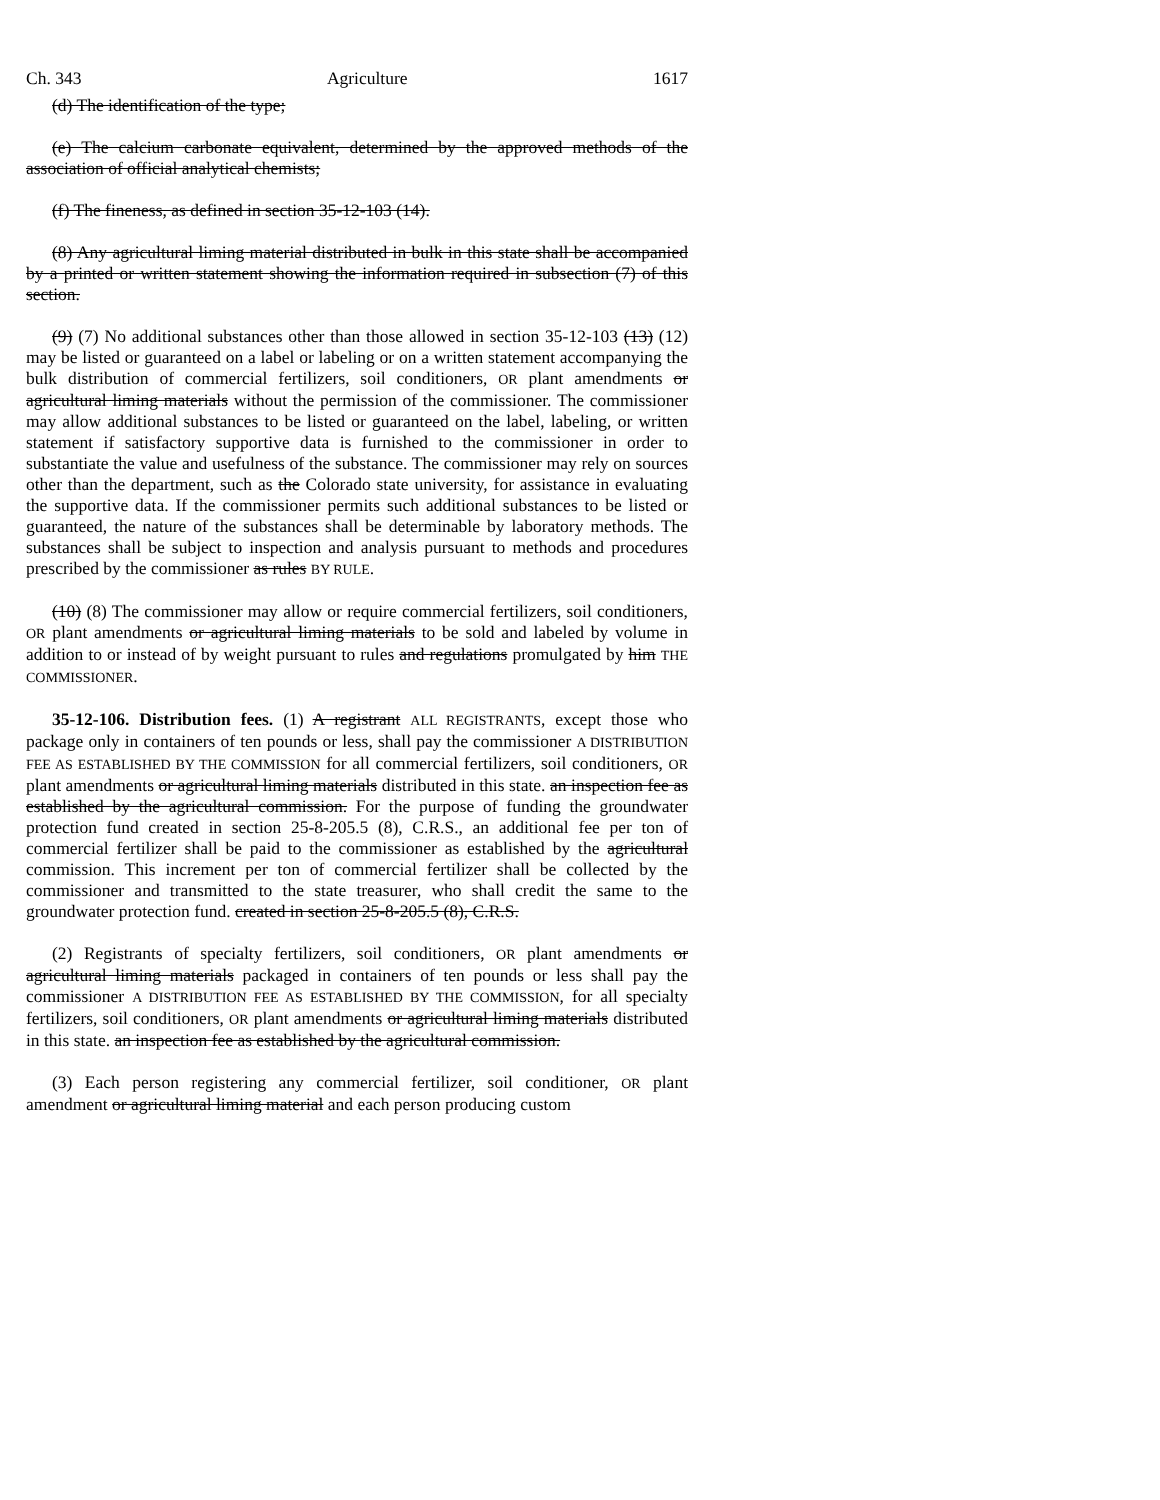Ch. 343 Agriculture 1617
(d) The identification of the type;
(e) The calcium carbonate equivalent, determined by the approved methods of the association of official analytical chemists;
(f) The fineness, as defined in section 35-12-103 (14).
(8) Any agricultural liming material distributed in bulk in this state shall be accompanied by a printed or written statement showing the information required in subsection (7) of this section.
(9) (7) No additional substances other than those allowed in section 35-12-103 (13) (12) may be listed or guaranteed on a label or labeling or on a written statement accompanying the bulk distribution of commercial fertilizers, soil conditioners, OR plant amendments or agricultural liming materials without the permission of the commissioner. The commissioner may allow additional substances to be listed or guaranteed on the label, labeling, or written statement if satisfactory supportive data is furnished to the commissioner in order to substantiate the value and usefulness of the substance. The commissioner may rely on sources other than the department, such as the Colorado state university, for assistance in evaluating the supportive data. If the commissioner permits such additional substances to be listed or guaranteed, the nature of the substances shall be determinable by laboratory methods. The substances shall be subject to inspection and analysis pursuant to methods and procedures prescribed by the commissioner as rules BY RULE.
(10) (8) The commissioner may allow or require commercial fertilizers, soil conditioners, OR plant amendments or agricultural liming materials to be sold and labeled by volume in addition to or instead of by weight pursuant to rules and regulations promulgated by him THE COMMISSIONER.
35-12-106. Distribution fees. (1) A registrant ALL REGISTRANTS, except those who package only in containers of ten pounds or less, shall pay the commissioner A DISTRIBUTION FEE AS ESTABLISHED BY THE COMMISSION for all commercial fertilizers, soil conditioners, OR plant amendments or agricultural liming materials distributed in this state. an inspection fee as established by the agricultural commission. For the purpose of funding the groundwater protection fund created in section 25-8-205.5 (8), C.R.S., an additional fee per ton of commercial fertilizer shall be paid to the commissioner as established by the agricultural commission. This increment per ton of commercial fertilizer shall be collected by the commissioner and transmitted to the state treasurer, who shall credit the same to the groundwater protection fund. created in section 25-8-205.5 (8), C.R.S.
(2) Registrants of specialty fertilizers, soil conditioners, OR plant amendments or agricultural liming materials packaged in containers of ten pounds or less shall pay the commissioner A DISTRIBUTION FEE AS ESTABLISHED BY THE COMMISSION, for all specialty fertilizers, soil conditioners, OR plant amendments or agricultural liming materials distributed in this state. an inspection fee as established by the agricultural commission.
(3) Each person registering any commercial fertilizer, soil conditioner, OR plant amendment or agricultural liming material and each person producing custom